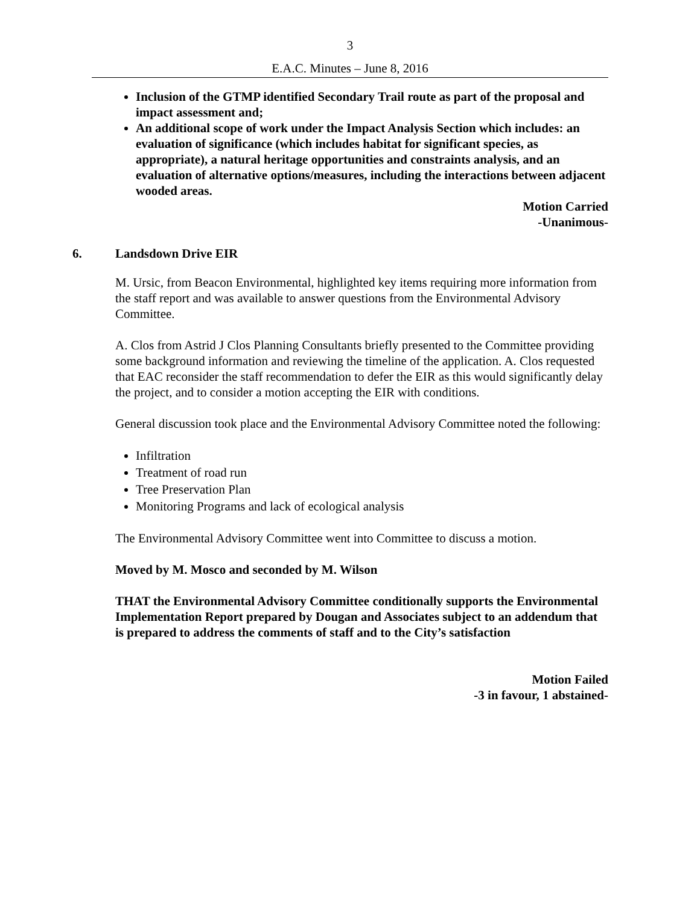3
E.A.C. Minutes – June 8, 2016
Inclusion of the GTMP identified Secondary Trail route as part of the proposal and impact assessment and;
An additional scope of work under the Impact Analysis Section which includes: an evaluation of significance (which includes habitat for significant species, as appropriate), a natural heritage opportunities and constraints analysis, and an evaluation of alternative options/measures, including the interactions between adjacent wooded areas.
Motion Carried
-Unanimous-
6. Landsdown Drive EIR
M. Ursic, from Beacon Environmental, highlighted key items requiring more information from the staff report and was available to answer questions from the Environmental Advisory Committee.
A. Clos from Astrid J Clos Planning Consultants briefly presented to the Committee providing some background information and reviewing the timeline of the application. A. Clos requested that EAC reconsider the staff recommendation to defer the EIR as this would significantly delay the project, and to consider a motion accepting the EIR with conditions.
General discussion took place and the Environmental Advisory Committee noted the following:
Infiltration
Treatment of road run
Tree Preservation Plan
Monitoring Programs and lack of ecological analysis
The Environmental Advisory Committee went into Committee to discuss a motion.
Moved by M. Mosco and seconded by M. Wilson
THAT the Environmental Advisory Committee conditionally supports the Environmental Implementation Report prepared by Dougan and Associates subject to an addendum that is prepared to address the comments of staff and to the City’s satisfaction
Motion Failed
-3 in favour, 1 abstained-